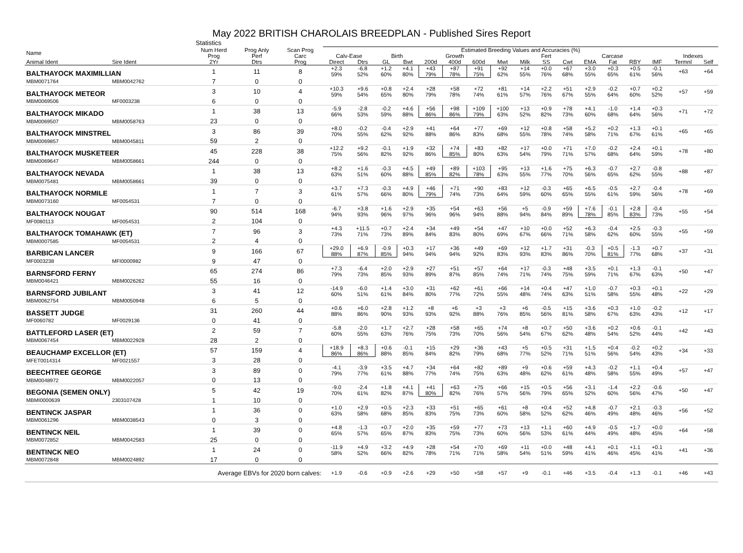May 2022 BRITISH CHAROLAIS BREEDPLAN - Published Sires Report
Statistics
| Name | | Num Herd | Prog Anly | Scan Prog | Estimated Breeding Values and Accuracies (%) | | | | | | | | | | | | | | | | |
| --- | --- | --- | --- | --- | --- | --- | --- | --- | --- | --- | --- | --- | --- | --- | --- | --- | --- | --- | --- | --- | --- |
| | | Prog | Perf | Carc | Calv-Ease | | Birth | | Growth | | | | | Fert | Carcase | | | | | Indexes | |
| Animal Ident | Sire Ident | 2Yr | Dtrs | Prog | Direct | Dtrs | GL | Bwt | 200d | 400d | 600d | Mwt | Milk | SS | Cwt | EMA | Fat | RBY | IMF | Termnl | Self |
| BALTHAYOCK MAXIMILLIAN | | 1 | 11 | 8 | +2.3 59% | -6.8 52% | +1.2 60% | +4.1 80% | +43 79% | +87 78% | +91 75% | +92 62% | +14 55% | +0.0 76% | +67 68% | +3.0 55% | +0.3 65% | +0.5 61% | -0.1 56% | +63 | +64 |
| MBM0071764 | MBM0042762 | 7 | 0 | 0 | | | | | | | | | | | | | | | | | |
| BALTHAYOCK METEOR | | 3 | 10 | 4 | +10.3 59% | +9.6 54% | +0.8 65% | +2.4 80% | +28 79% | +58 78% | +72 74% | +81 61% | +14 57% | +2.2 76% | +51 67% | +2.9 55% | -0.2 64% | +0.7 60% | +0.2 52% | +57 | +59 |
| MBM0069506 | MF0003238 | 6 | 0 | 0 | | | | | | | | | | | | | | | | | |
| BALTHAYOCK MIKADO | | 1 | 38 | 13 | -5.9 66% | -2.8 53% | -0.2 59% | +4.6 88% | +56 86% | +98 86% | +109 79% | +100 63% | +13 52% | +0.9 82% | +78 73% | +4.1 60% | -1.0 68% | +1.4 64% | +0.3 56% | +71 | +72 |
| MBM0069507 | MBM0058763 | 23 | 0 | 0 | | | | | | | | | | | | | | | | | |
| BALTHAYOCK MINSTREL | | 3 | 86 | 39 | +8.0 70% | -0.2 55% | -0.4 62% | +2.9 92% | +41 88% | +64 86% | +77 83% | +69 68% | +12 55% | +0.8 78% | +58 74% | +5.2 58% | +0.2 71% | +1.3 67% | +0.1 61% | +65 | +65 |
| MBM0069857 | MBM0045811 | 59 | 2 | 0 | | | | | | | | | | | | | | | | | |
| BALTHAYOCK MUSKETEER | | 45 | 228 | 38 | +12.2 75% | +9.2 56% | -0.1 82% | +1.9 92% | +32 86% | +74 85% | +83 80% | +82 63% | +17 54% | +0.0 79% | +71 71% | +7.0 57% | -0.2 68% | +2.4 64% | +0.1 59% | +78 | +80 |
| MBM0069647 | MBM0058661 | 244 | 0 | 0 | | | | | | | | | | | | | | | | | |
| BALTHAYOCK NEVADA | | 1 | 38 | 13 | +8.2 63% | +1.6 51% | -0.3 60% | +4.5 88% | +49 85% | +89 82% | +103 78% | +95 63% | +13 55% | +1.6 77% | +75 70% | +6.3 56% | -0.7 65% | +2.7 62% | -0.8 55% | +88 | +87 |
| MBM0075481 | MBM0058661 | 39 | 0 | 0 | | | | | | | | | | | | | | | | | |
| BALTHAYOCK NORMILE | | 1 | 7 | 3 | +3.7 61% | +7.3 57% | -0.3 66% | +4.9 80% | +46 79% | +71 74% | +90 73% | +83 64% | +12 59% | -0.3 60% | +65 65% | +6.5 55% | -0.5 61% | +2.7 59% | -0.4 56% | +78 | +69 |
| MBM0073160 | MF0054531 | 7 | 0 | 0 | | | | | | | | | | | | | | | | | |
| BALTHAYOCK NOUGAT | | 90 | 514 | 168 | -6.7 94% | +3.8 93% | +1.6 96% | +2.9 97% | +35 96% | +54 96% | +63 94% | +56 88% | +5 94% | -0.9 84% | +59 89% | +7.6 78% | -0.1 85% | +2.8 83% | -0.4 73% | +55 | +54 |
| MF0080113 | MF0054531 | 2 | 104 | 0 | | | | | | | | | | | | | | | | | |
| BALTHAYOCK TOMAHAWK (ET) | | 7 | 96 | 3 | +4.3 73% | +11.5 71% | +0.7 73% | +2.4 89% | +34 84% | +49 83% | +54 80% | +47 69% | +10 67% | +0.0 66% | +52 71% | +6.3 58% | -0.4 62% | +2.5 60% | -0.3 55% | +55 | +59 |
| MBM0007585 | MF0054531 | 2 | 4 | 0 | | | | | | | | | | | | | | | | | |
| BARBICAN LANCER | | 9 | 166 | 67 | +29.0 88% | +6.9 87% | -0.9 85% | +0.3 94% | +17 94% | +36 94% | +49 92% | +69 83% | +12 93% | +1.7 83% | +31 86% | -0.3 70% | +0.5 81% | -1.3 77% | +0.7 68% | +37 | +31 |
| MF0003238 | MFI0000982 | 9 | 47 | 0 | | | | | | | | | | | | | | | | | |
| BARNSFORD FERNY | | 65 | 274 | 86 | +7.3 79% | -6.4 73% | +2.0 85% | +2.9 93% | +27 89% | +51 87% | +57 85% | +64 74% | +17 71% | -0.3 74% | +48 75% | +3.5 59% | +0.1 71% | +1.3 67% | -0.1 63% | +50 | +47 |
| MBM0046421 | MBM0026262 | 55 | 16 | 0 | | | | | | | | | | | | | | | | | |
| BARNSFORD JUBILANT | | 3 | 41 | 12 | -14.9 60% | -6.0 51% | +1.4 61% | +3.0 84% | +31 80% | +62 77% | +61 72% | +66 55% | +14 48% | +0.4 74% | +47 63% | +1.0 51% | -0.7 58% | +0.3 55% | +0.1 48% | +22 | +29 |
| MBM0062754 | MBM0050948 | 6 | 5 | 0 | | | | | | | | | | | | | | | | | |
| BASSETT JUDGE | | 31 | 260 | 44 | +0.6 88% | +6.0 86% | +2.8 90% | +1.2 93% | +8 93% | +6 92% | +3 88% | +3 76% | +6 85% | -0.5 56% | +15 81% | +3.6 58% | +0.3 67% | +1.0 63% | -0.2 43% | +12 | +17 |
| MF0060782 | MF0029136 | 0 | 41 | 0 | | | | | | | | | | | | | | | | | |
| BATTLEFORD LASER (ET) | | 2 | 59 | 7 | -5.8 60% | -2.0 55% | +1.7 63% | +2.7 76% | +28 75% | +58 73% | +65 70% | +74 56% | +8 54% | +0.7 67% | +50 62% | +3.6 48% | +0.2 54% | +0.6 52% | -0.1 44% | +42 | +43 |
| MBM0067454 | MBM0022928 | 28 | 2 | 0 | | | | | | | | | | | | | | | | | |
| BEAUCHAMP EXCELLOR (ET) | | 57 | 159 | 4 | +18.9 86% | +8.3 86% | +0.6 88% | -0.1 85% | +15 84% | +29 82% | +36 79% | +43 68% | +5 77% | +0.5 52% | +31 71% | +1.5 51% | +0.4 56% | -0.2 54% | +0.2 43% | +34 | +33 |
| MFET0014314 | MF0021557 | 3 | 28 | 0 | | | | | | | | | | | | | | | | | |
| BEECHTREE GEORGE | | 3 | 89 | 0 | -4.1 79% | -3.9 77% | +3.5 61% | +4.7 88% | +34 77% | +64 74% | +82 75% | +89 63% | +9 48% | +0.6 62% | +59 61% | +4.3 48% | -0.2 58% | +1.1 55% | +0.4 49% | +57 | +47 |
| MBM0048972 | MBM0022057 | 0 | 13 | 0 | | | | | | | | | | | | | | | | | |
| BEGONIA (SEMEN ONLY) | | 5 | 42 | 19 | -9.0 70% | -2.4 61% | +1.8 82% | +4.1 87% | +41 80% | +63 82% | +75 76% | +66 57% | +15 56% | +0.5 79% | +56 65% | +3.1 52% | -1.4 60% | +2.2 56% | -0.6 47% | +50 | +47 |
| MBMI0000639 | 2303107428 | 1 | 10 | 0 | | | | | | | | | | | | | | | | | |
| BENTINCK JASPAR | | 1 | 36 | 0 | +1.0 63% | +2.9 58% | +0.5 68% | +2.3 85% | +33 83% | +51 75% | +65 73% | +61 60% | +8 58% | +0.4 52% | +52 62% | +4.8 46% | -0.7 49% | +2.1 48% | -0.3 46% | +56 | +52 |
| MBM0061296 | MBM0038543 | 0 | 3 | 0 | | | | | | | | | | | | | | | | | |
| BENTINCK NEIL | | 1 | 39 | 0 | +4.8 65% | -1.3 57% | +0.7 65% | +2.0 87% | +35 83% | +59 75% | +77 73% | +73 60% | +13 56% | +1.1 53% | +60 61% | +4.9 44% | -0.5 49% | +1.7 48% | +0.0 45% | +64 | +58 |
| MBM0072852 | MBM0042583 | 25 | 0 | 0 | | | | | | | | | | | | | | | | | |
| BENTINCK NEO | | 1 | 24 | 0 | -11.9 58% | +4.9 52% | +3.2 66% | +4.9 82% | +28 78% | +54 71% | +70 71% | +69 58% | +11 54% | +0.0 51% | +48 59% | +4.1 41% | +0.1 46% | +1.1 45% | +0.1 41% | +41 | +36 |
| MBM0072848 | MBM0024892 | 17 | 0 | 0 | | | | | | | | | | | | | | | | | |
| Average EBVs for 2020 born calves: | | | | | +1.9 | -0.6 | +0.9 | +2.6 | +29 | +50 | +58 | +57 | +9 | -0.1 | +46 | +3.5 | -0.4 | +1.3 | -0.1 | +46 | +43 |